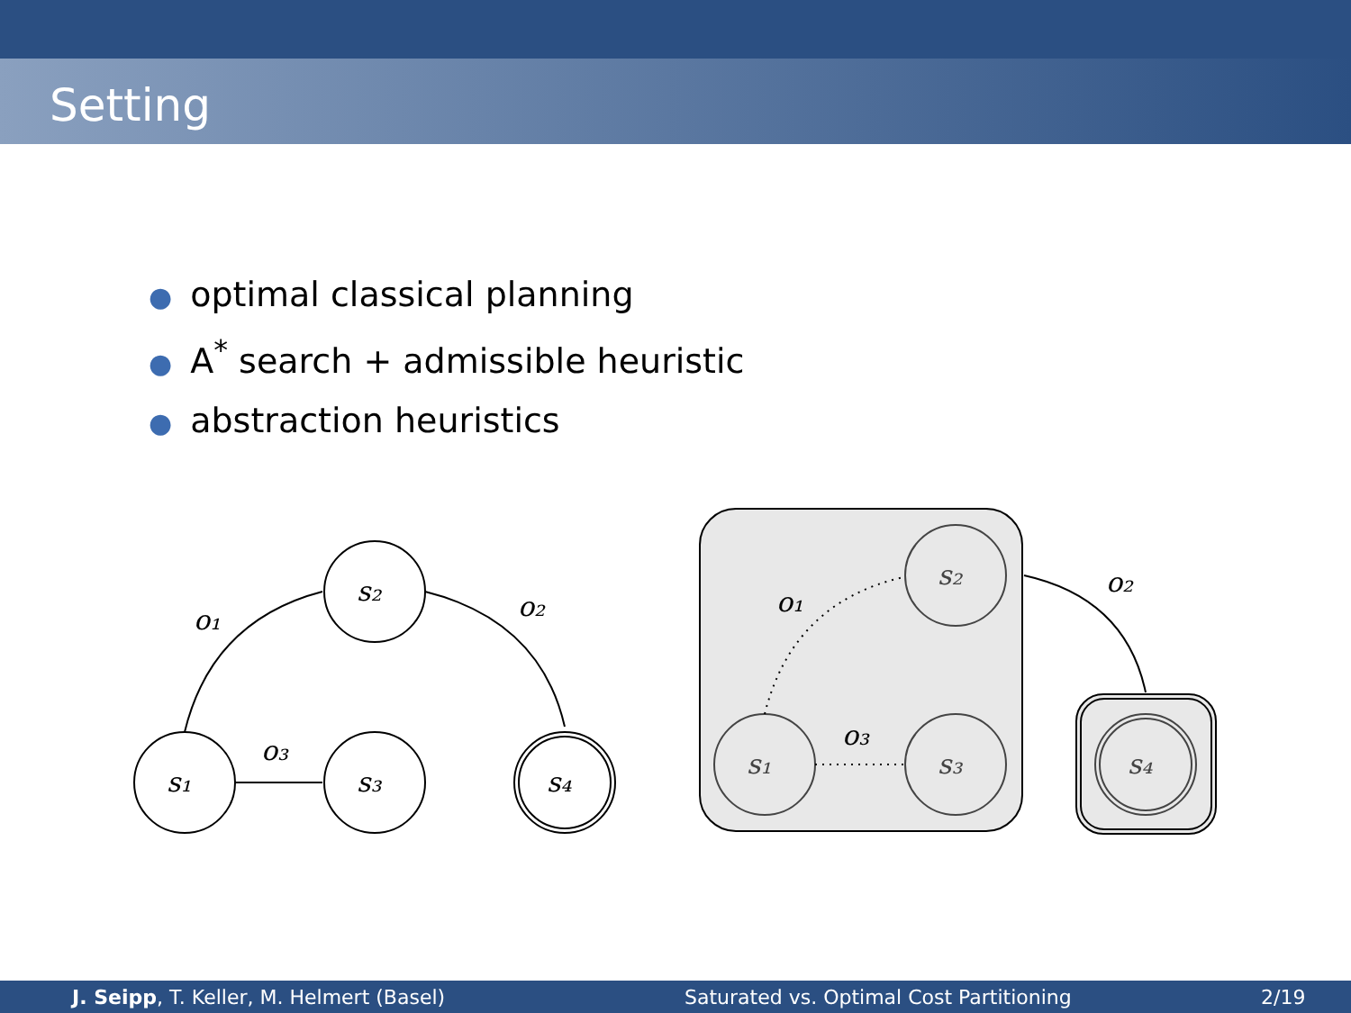Setting
● optimal classical planning
● A<sup>*</sup> search + admissible heuristic
● abstraction heuristics
s₁
s₂
s₃
s₄
o₁
o₃
o₂
s₁
s₂
s₃
s₄
o₁
o₃
o₂
J. Seipp, T. Keller, M. Helmert (Basel) Saturated vs. Optimal Cost Partitioning 2/19